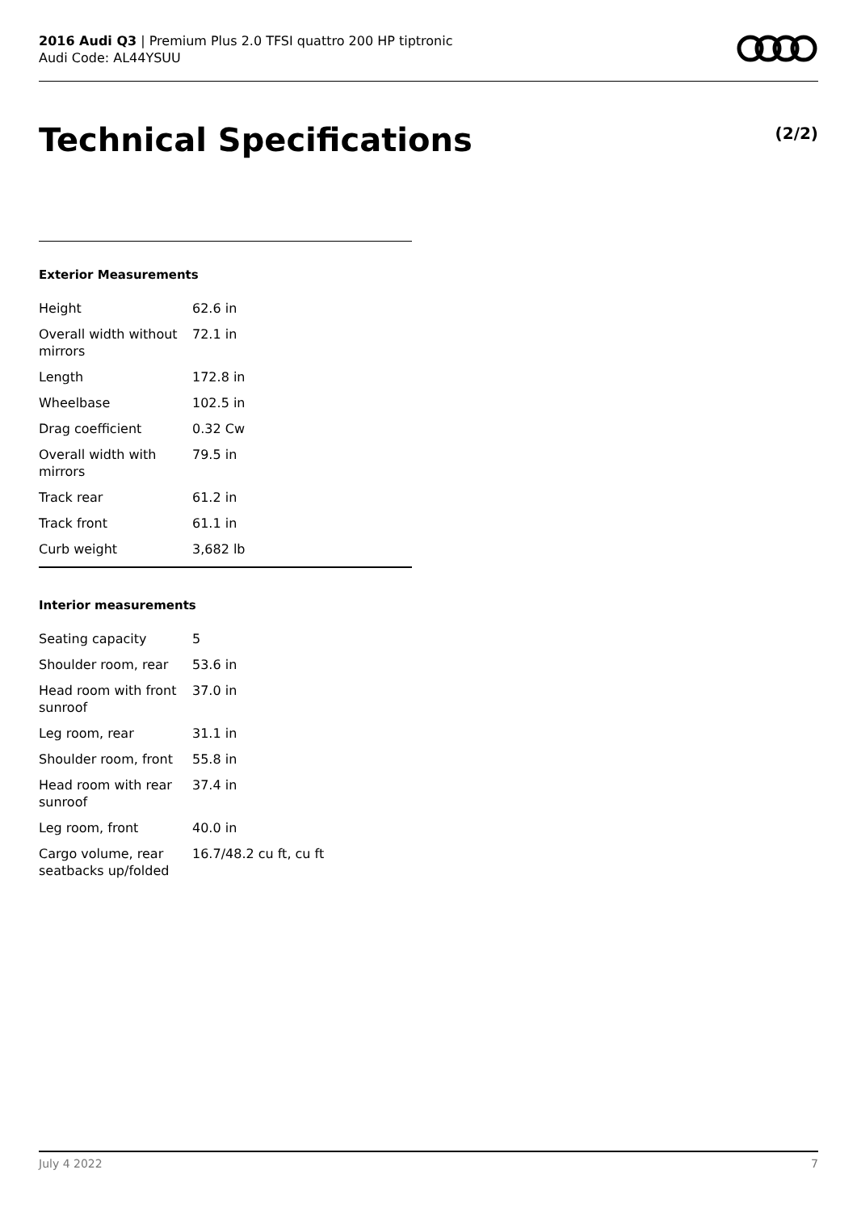2016 Audi Q3 | Premium Plus 2.0 TFSI quattro 200 HP tiptronic
Audi Code: AL44YSUU
Technical Specifications (2/2)
Exterior Measurements
| Height | 62.6 in |
| Overall width without mirrors | 72.1 in |
| Length | 172.8 in |
| Wheelbase | 102.5 in |
| Drag coefficient | 0.32 Cw |
| Overall width with mirrors | 79.5 in |
| Track rear | 61.2 in |
| Track front | 61.1 in |
| Curb weight | 3,682 lb |
Interior measurements
| Seating capacity | 5 |
| Shoulder room, rear | 53.6 in |
| Head room with front sunroof | 37.0 in |
| Leg room, rear | 31.1 in |
| Shoulder room, front | 55.8 in |
| Head room with rear sunroof | 37.4 in |
| Leg room, front | 40.0 in |
| Cargo volume, rear seatbacks up/folded | 16.7/48.2 cu ft, cu ft |
July 4 2022 7